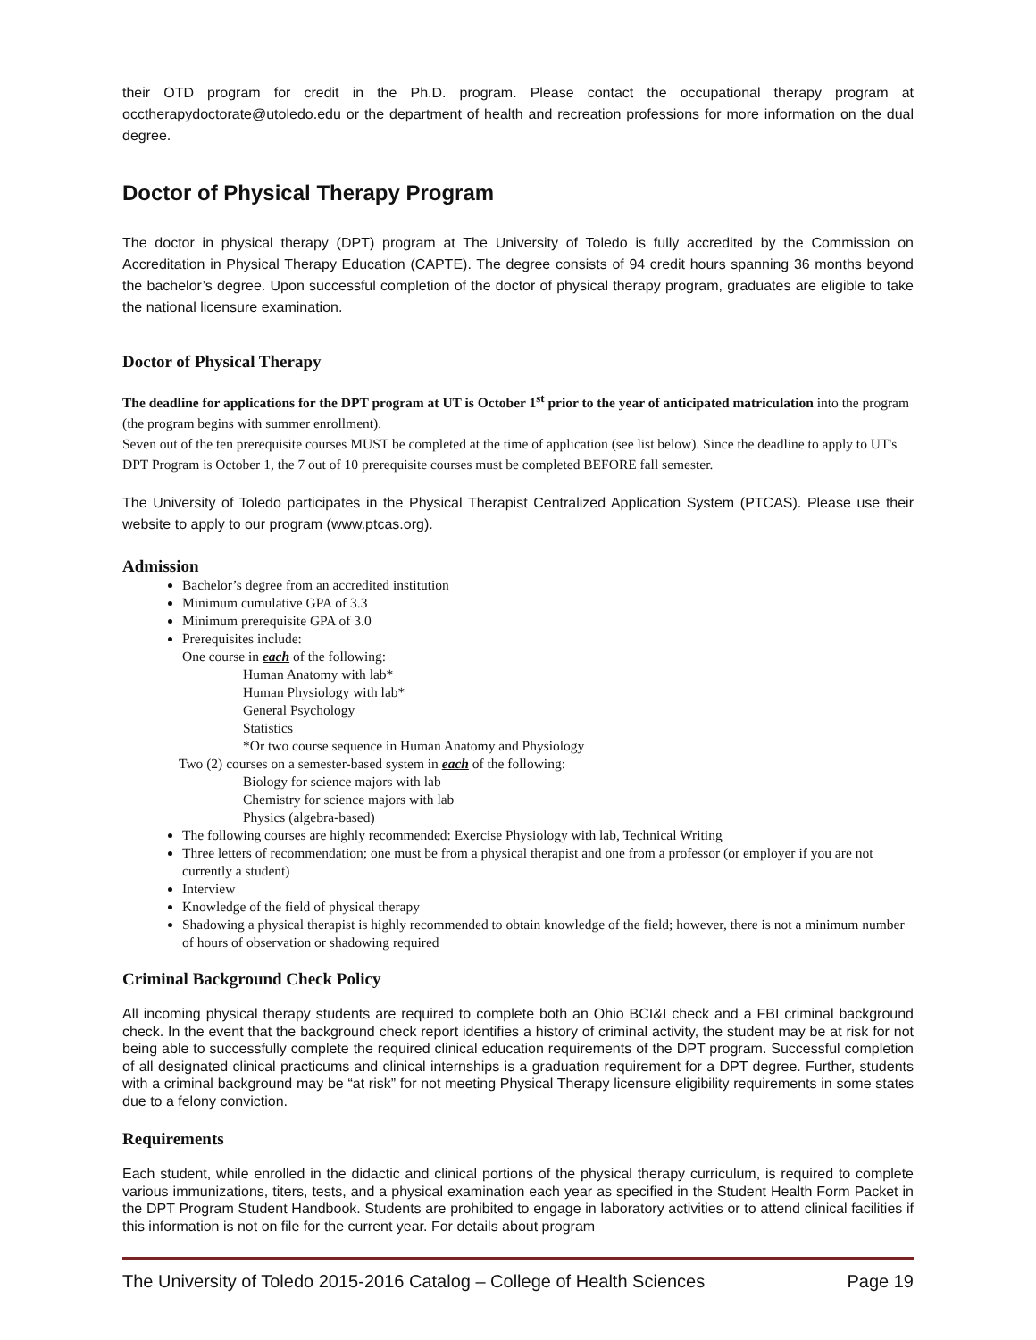their OTD program for credit in the Ph.D. program. Please contact the occupational therapy program at occtherapydoctorate@utoledo.edu or the department of health and recreation professions for more information on the dual degree.
Doctor of Physical Therapy Program
The doctor in physical therapy (DPT) program at The University of Toledo is fully accredited by the Commission on Accreditation in Physical Therapy Education (CAPTE). The degree consists of 94 credit hours spanning 36 months beyond the bachelor’s degree. Upon successful completion of the doctor of physical therapy program, graduates are eligible to take the national licensure examination.
Doctor of Physical Therapy
The deadline for applications for the DPT program at UT is October 1<sup>st</sup> prior to the year of anticipated matriculation into the program (the program begins with summer enrollment).
Seven out of the ten prerequisite courses MUST be completed at the time of application (see list below). Since the deadline to apply to UT's DPT Program is October 1, the 7 out of 10 prerequisite courses must be completed BEFORE fall semester.
The University of Toledo participates in the Physical Therapist Centralized Application System (PTCAS). Please use their website to apply to our program (www.ptcas.org).
Admission
Bachelor’s degree from an accredited institution
Minimum cumulative GPA of 3.3
Minimum prerequisite GPA of 3.0
Prerequisites include:
One course in each of the following:
Human Anatomy with lab*
Human Physiology with lab*
General Psychology
Statistics
*Or two course sequence in Human Anatomy and Physiology
Two (2) courses on a semester-based system in each of the following:
Biology for science majors with lab
Chemistry for science majors with lab
Physics (algebra-based)
The following courses are highly recommended: Exercise Physiology with lab, Technical Writing
Three letters of recommendation; one must be from a physical therapist and one from a professor (or employer if you are not currently a student)
Interview
Knowledge of the field of physical therapy
Shadowing a physical therapist is highly recommended to obtain knowledge of the field; however, there is not a minimum number of hours of observation or shadowing required
Criminal Background Check Policy
All incoming physical therapy students are required to complete both an Ohio BCI&I check and a FBI criminal background check. In the event that the background check report identifies a history of criminal activity, the student may be at risk for not being able to successfully complete the required clinical education requirements of the DPT program. Successful completion of all designated clinical practicums and clinical internships is a graduation requirement for a DPT degree. Further, students with a criminal background may be “at risk” for not meeting Physical Therapy licensure eligibility requirements in some states due to a felony conviction.
Requirements
Each student, while enrolled in the didactic and clinical portions of the physical therapy curriculum, is required to complete various immunizations, titers, tests, and a physical examination each year as specified in the Student Health Form Packet in the DPT Program Student Handbook. Students are prohibited to engage in laboratory activities or to attend clinical facilities if this information is not on file for the current year. For details about program
The University of Toledo 2015-2016 Catalog – College of Health Sciences Page 19